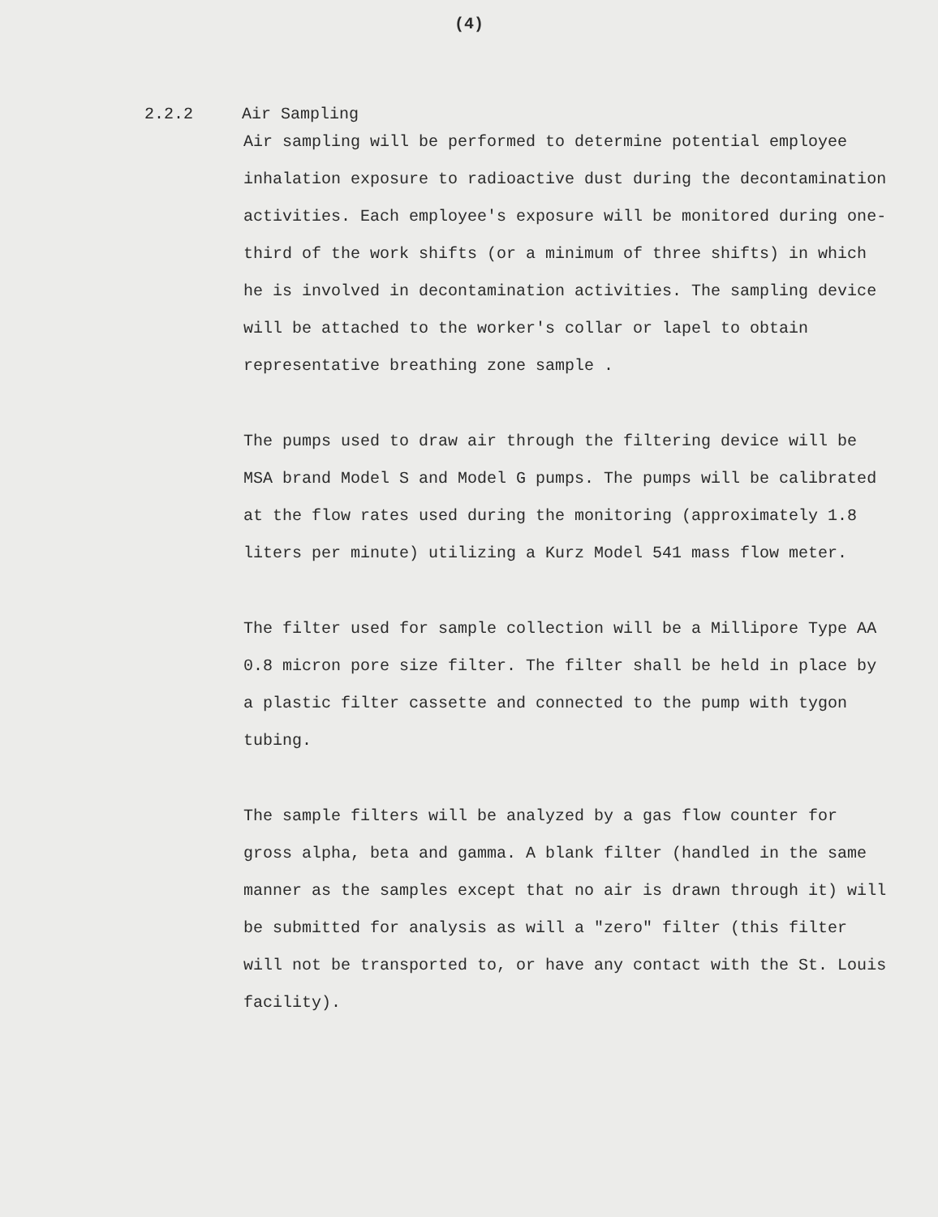(4)
2.2.2 Air Sampling
Air sampling will be performed to determine potential employee inhalation exposure to radioactive dust during the decontamination activities. Each employee's exposure will be monitored during one-third of the work shifts (or a minimum of three shifts) in which he is involved in decontamination activities. The sampling device will be attached to the worker's collar or lapel to obtain representative breathing zone sample .
The pumps used to draw air through the filtering device will be MSA brand Model S and Model G pumps. The pumps will be calibrated at the flow rates used during the monitoring (approximately 1.8 liters per minute) utilizing a Kurz Model 541 mass flow meter.
The filter used for sample collection will be a Millipore Type AA 0.8 micron pore size filter. The filter shall be held in place by a plastic filter cassette and connected to the pump with tygon tubing.
The sample filters will be analyzed by a gas flow counter for gross alpha, beta and gamma. A blank filter (handled in the same manner as the samples except that no air is drawn through it) will be submitted for analysis as will a "zero" filter (this filter will not be transported to, or have any contact with the St. Louis facility).